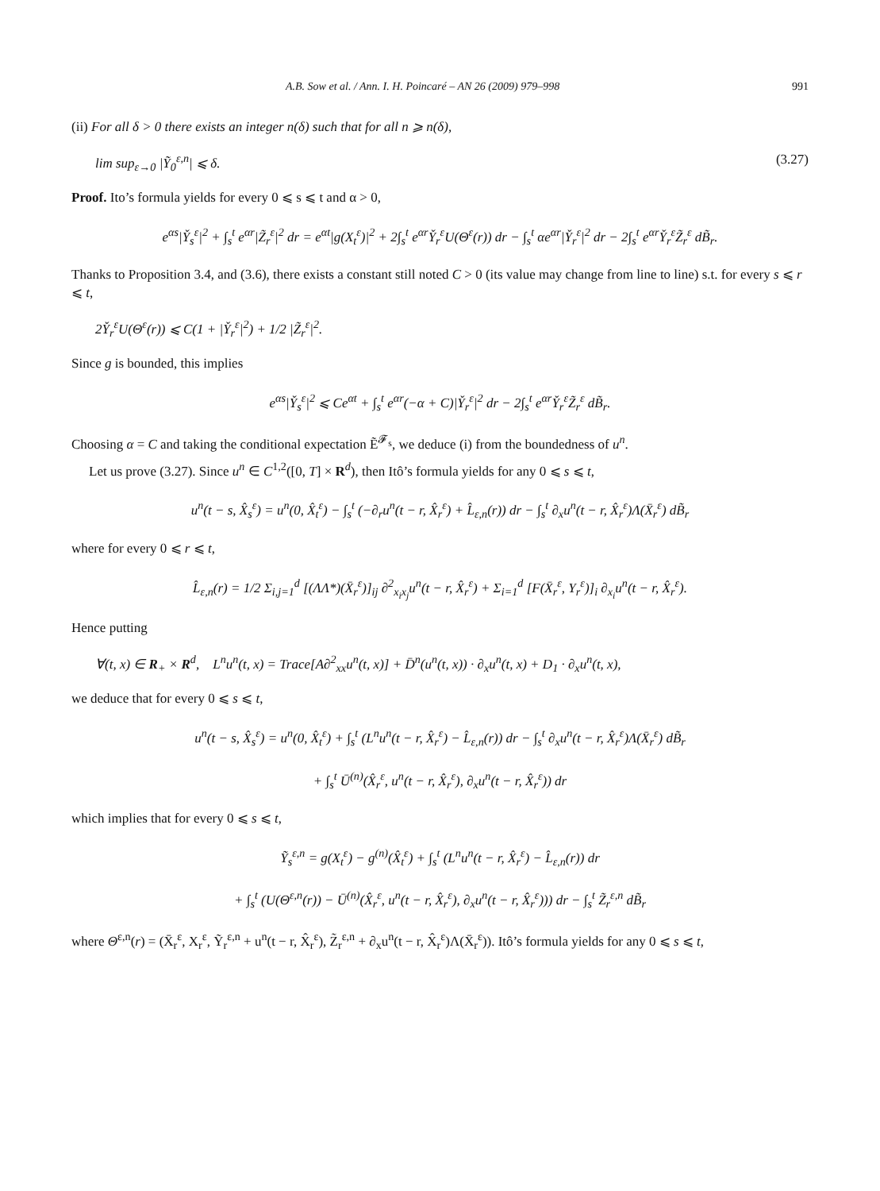A.B. Sow et al. / Ann. I. H. Poincaré – AN 26 (2009) 979–998 991
(ii) For all δ > 0 there exists an integer n(δ) such that for all n ⩾ n(δ),
lim sup<sub>ε→0</sub> |Ỹ<sub>0</sub><sup>ε,n</sup>| ⩽ δ. (3.27)
Proof. Ito’s formula yields for every 0 ⩽ s ⩽ t and α > 0,
e<sup>αs</sup>|Y̌<sub>s</sub><sup>ε</sup>|<sup>2</sup> + ∫<sub>s</sub><sup>t</sup> e<sup>αr</sup>|Z̃<sub>r</sub><sup>ε</sup>|<sup>2</sup> dr = e<sup>αt</sup>|g(X<sub>t</sub><sup>ε</sup>)|<sup>2</sup> + 2∫<sub>s</sub><sup>t</sup> e<sup>αr</sup>Y̌<sub>r</sub><sup>ε</sup>U(Θ<sup>ε</sup>(r)) dr − ∫<sub>s</sub><sup>t</sup> αe<sup>αr</sup>|Y̌<sub>r</sub><sup>ε</sup>|<sup>2</sup> dr − 2∫<sub>s</sub><sup>t</sup> e<sup>αr</sup>Y̌<sub>r</sub><sup>ε</sup>Z̃<sub>r</sub><sup>ε</sup> dB̃<sub>r</sub>.
Thanks to Proposition 3.4, and (3.6), there exists a constant still noted C > 0 (its value may change from line to line) s.t. for every s ⩽ r ⩽ t,
2Y̌<sub>r</sub><sup>ε</sup>U(Θ<sup>ε</sup>(r)) ⩽ C(1 + |Y̌<sub>r</sub><sup>ε</sup>|<sup>2</sup>) + 1/2 |Z̃<sub>r</sub><sup>ε</sup>|<sup>2</sup>.
Since g is bounded, this implies
e<sup>αs</sup>|Y̌<sub>s</sub><sup>ε</sup>|<sup>2</sup> ⩽ Ce<sup>αt</sup> + ∫<sub>s</sub><sup>t</sup> e<sup>αr</sup>(−α + C)|Y̌<sub>r</sub><sup>ε</sup>|<sup>2</sup> dr − 2∫<sub>s</sub><sup>t</sup> e<sup>αr</sup>Y̌<sub>r</sub><sup>ε</sup>Z̃<sub>r</sub><sup>ε</sup> dB̃<sub>r</sub>.
Choosing α = C and taking the conditional expectation Ẽ<sup>𝓕<sub>s</sub></sup>, we deduce (i) from the boundedness of u<sup>n</sup>.
Let us prove (3.27). Since u<sup>n</sup> ∈ C<sup>1,2</sup>([0, T] × R<sup>d</sup>), then Itô’s formula yields for any 0 ⩽ s ⩽ t,
u<sup>n</sup>(t − s, X̂<sub>s</sub><sup>ε</sup>) = u<sup>n</sup>(0, X̂<sub>t</sub><sup>ε</sup>) − ∫<sub>s</sub><sup>t</sup> (−∂<sub>r</sub>u<sup>n</sup>(t − r, X̂<sub>r</sub><sup>ε</sup>) + L̂<sub>ε,n</sub>(r)) dr − ∫<sub>s</sub><sup>t</sup> ∂<sub>x</sub>u<sup>n</sup>(t − r, X̂<sub>r</sub><sup>ε</sup>)Λ(X̄<sub>r</sub><sup>ε</sup>) dB̃<sub>r</sub>
where for every 0 ⩽ r ⩽ t,
L̂<sub>ε,n</sub>(r) = 1/2 Σ<sub>i,j=1</sub><sup>d</sup> [(ΛΛ*)(X̄<sub>r</sub><sup>ε</sup>)]<sub>ij</sub> ∂<sup>2</sup><sub>x<sub>i</sub>x<sub>j</sub></sub>u<sup>n</sup>(t − r, X̂<sub>r</sub><sup>ε</sup>) + Σ<sub>i=1</sub><sup>d</sup> [F(X̄<sub>r</sub><sup>ε</sup>, Y<sub>r</sub><sup>ε</sup>)]<sub>i</sub> ∂<sub>x<sub>i</sub></sub>u<sup>n</sup>(t − r, X̂<sub>r</sub><sup>ε</sup>).
Hence putting
∀(t, x) ∈ R<sub>+</sub> × R<sup>d</sup>, L<sup>n</sup>u<sup>n</sup>(t, x) = Trace[A∂<sup>2</sup><sub>xx</sub>u<sup>n</sup>(t, x)] + D̄<sup>n</sup>(u<sup>n</sup>(t, x)) · ∂<sub>x</sub>u<sup>n</sup>(t, x) + D<sub>1</sub> · ∂<sub>x</sub>u<sup>n</sup>(t, x),
we deduce that for every 0 ⩽ s ⩽ t,
u<sup>n</sup>(t − s, X̂<sub>s</sub><sup>ε</sup>) = u<sup>n</sup>(0, X̂<sub>t</sub><sup>ε</sup>) + ∫<sub>s</sub><sup>t</sup> (L<sup>n</sup>u<sup>n</sup>(t − r, X̂<sub>r</sub><sup>ε</sup>) − L̂<sub>ε,n</sub>(r)) dr − ∫<sub>s</sub><sup>t</sup> ∂<sub>x</sub>u<sup>n</sup>(t − r, X̂<sub>r</sub><sup>ε</sup>)Λ(X̄<sub>r</sub><sup>ε</sup>) dB̃<sub>r</sub>
+ ∫<sub>s</sub><sup>t</sup> Ū<sup>(n)</sup>(X̂<sub>r</sub><sup>ε</sup>, u<sup>n</sup>(t − r, X̂<sub>r</sub><sup>ε</sup>), ∂<sub>x</sub>u<sup>n</sup>(t − r, X̂<sub>r</sub><sup>ε</sup>)) dr
which implies that for every 0 ⩽ s ⩽ t,
Ỹ<sub>s</sub><sup>ε,n</sup> = g(X<sub>t</sub><sup>ε</sup>) − g<sup>(n)</sup>(X̂<sub>t</sub><sup>ε</sup>) + ∫<sub>s</sub><sup>t</sup> (L<sup>n</sup>u<sup>n</sup>(t − r, X̂<sub>r</sub><sup>ε</sup>) − L̂<sub>ε,n</sub>(r)) dr
+ ∫<sub>s</sub><sup>t</sup> (U(Θ<sup>ε,n</sup>(r)) − Ū<sup>(n)</sup>(X̂<sub>r</sub><sup>ε</sup>, u<sup>n</sup>(t − r, X̂<sub>r</sub><sup>ε</sup>), ∂<sub>x</sub>u<sup>n</sup>(t − r, X̂<sub>r</sub><sup>ε</sup>))) dr − ∫<sub>s</sub><sup>t</sup> Z̃<sub>r</sub><sup>ε,n</sup> dB̃<sub>r</sub>
where Θ<sup>ε,n</sup>(r) = (X̄<sub>r</sub><sup>ε</sup>, X<sub>r</sub><sup>ε</sup>, Ỹ<sub>r</sub><sup>ε,n</sup> + u<sup>n</sup>(t − r, X̂<sub>r</sub><sup>ε</sup>), Z̃<sub>r</sub><sup>ε,n</sup> + ∂<sub>x</sub>u<sup>n</sup>(t − r, X̂<sub>r</sub><sup>ε</sup>)Λ(X̄<sub>r</sub><sup>ε</sup>)). Itô’s formula yields for any 0 ⩽ s ⩽ t,